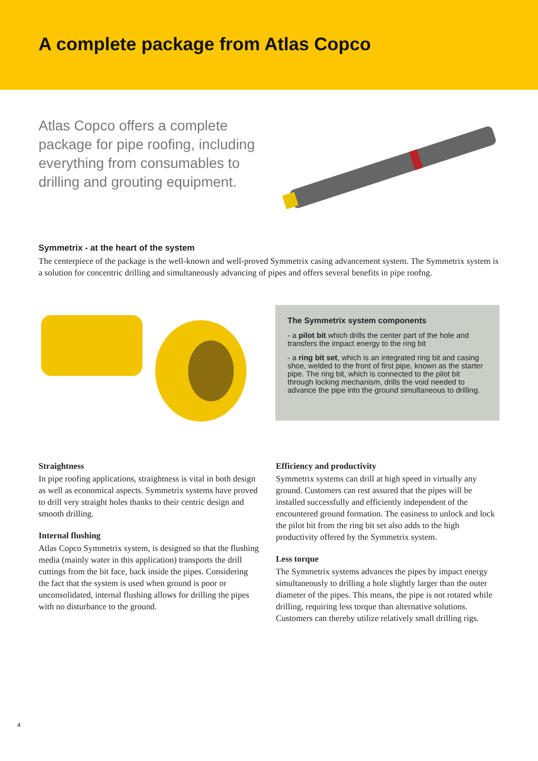A complete package from Atlas Copco
Atlas Copco offers a complete package for pipe roofing, including everything from consumables to drilling and grouting equipment.
Symmetrix - at the heart of the system
The centerpiece of the package is the well-known and well-proved Symmetrix casing advancement system. The Symmetrix system is a solution for concentric drilling and simultaneously advancing of pipes and offers several benefits in pipe roofng.
The Symmetrix system components
- a pilot bit which drills the center part of the hole and transfers the impact energy to the ring bit
- a ring bit set, which is an integrated ring bit and casing shoe, welded to the front of first pipe, known as the starter pipe. The ring bit, which is connected to the pilot bit through locking mechanism, drills the void needed to advance the pipe into the ground simultaneous to drilling.
Straightness
In pipe roofing applications, straightness is vital in both design as well as economical aspects. Symmetrix systems have proved to drill very straight holes thanks to their centric design and smooth drilling.
Internal flushing
Atlas Copco Symmetrix system, is designed so that the flushing media (mainly water in this application) transports the drill cuttings from the bit face, back inside the pipes. Considering the fact that the system is used when ground is poor or unconsolidated, internal flushing allows for drilling the pipes with no disturbance to the ground.
Efficiency and productivity
Symmetrix systems can drill at high speed in virtually any ground. Customers can rest assured that the pipes will be installed successfully and efficiently independent of the encountered ground formation. The easiness to unlock and lock the pilot bit from the ring bit set also adds to the high productivity offered by the Symmetrix system.
Less torque
The Symmetrix systems advances the pipes by impact energy simultaneously to drilling a hole slightly larger than the outer diameter of the pipes. This means, the pipe is not rotated while drilling, requiring less torque than alternative solutions. Customers can thereby utilize relatively small drilling rigs.
4